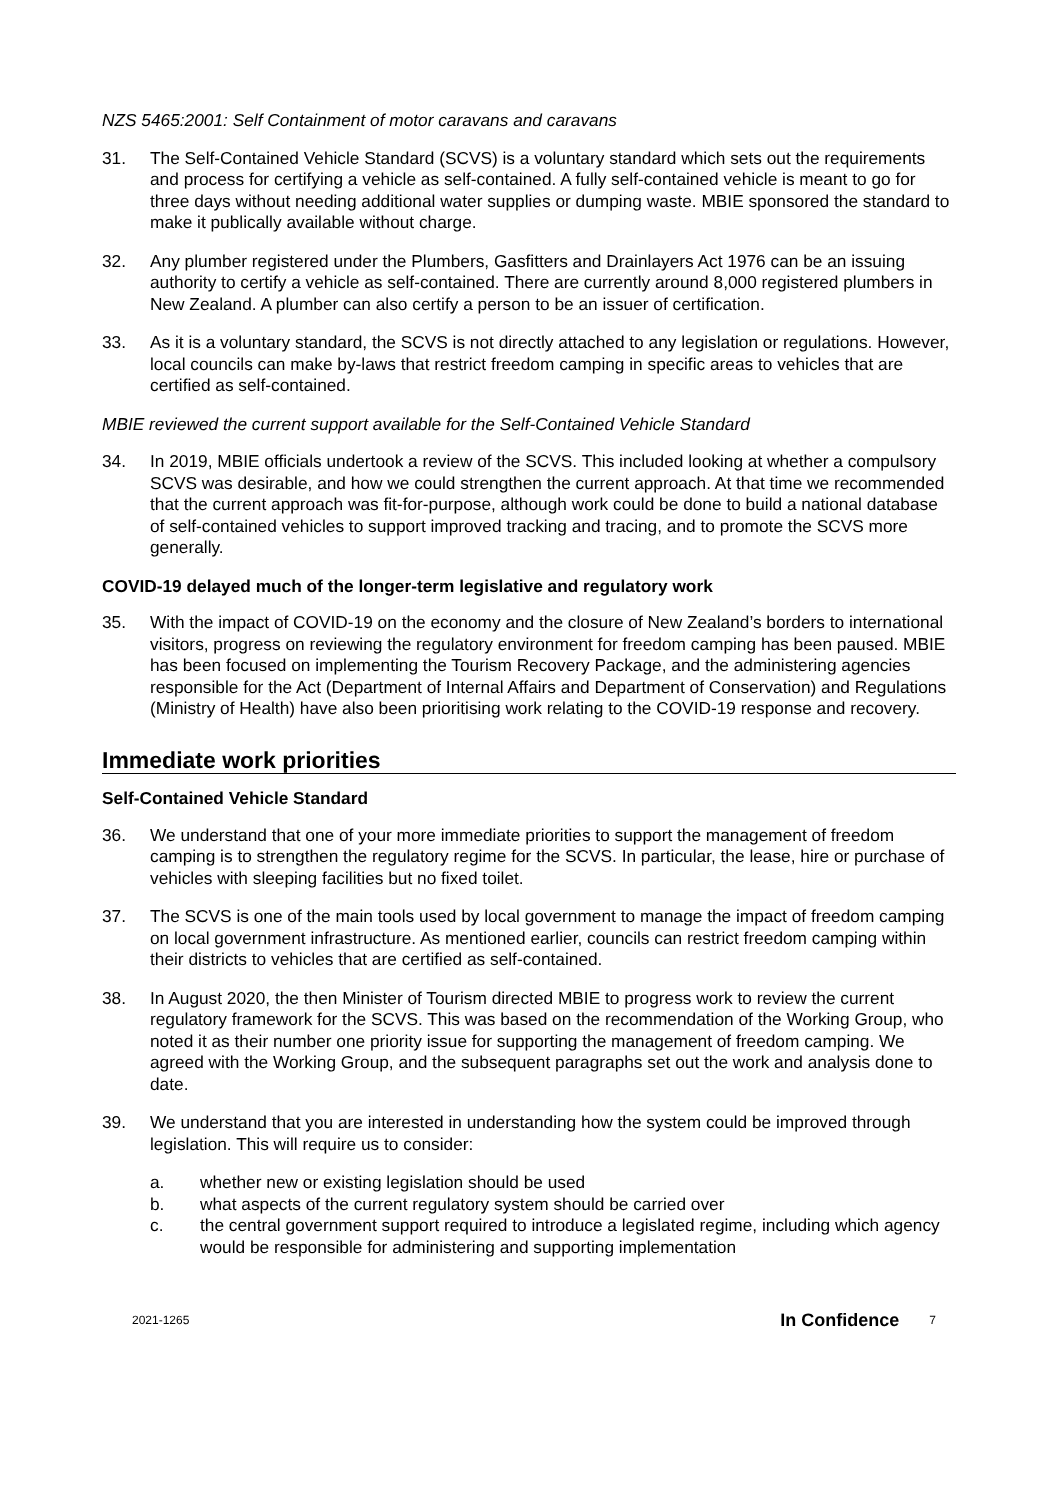NZS 5465:2001: Self Containment of motor caravans and caravans
31. The Self-Contained Vehicle Standard (SCVS) is a voluntary standard which sets out the requirements and process for certifying a vehicle as self-contained. A fully self-contained vehicle is meant to go for three days without needing additional water supplies or dumping waste. MBIE sponsored the standard to make it publically available without charge.
32. Any plumber registered under the Plumbers, Gasfitters and Drainlayers Act 1976 can be an issuing authority to certify a vehicle as self-contained. There are currently around 8,000 registered plumbers in New Zealand. A plumber can also certify a person to be an issuer of certification.
33. As it is a voluntary standard, the SCVS is not directly attached to any legislation or regulations. However, local councils can make by-laws that restrict freedom camping in specific areas to vehicles that are certified as self-contained.
MBIE reviewed the current support available for the Self-Contained Vehicle Standard
34. In 2019, MBIE officials undertook a review of the SCVS. This included looking at whether a compulsory SCVS was desirable, and how we could strengthen the current approach. At that time we recommended that the current approach was fit-for-purpose, although work could be done to build a national database of self-contained vehicles to support improved tracking and tracing, and to promote the SCVS more generally.
COVID-19 delayed much of the longer-term legislative and regulatory work
35. With the impact of COVID-19 on the economy and the closure of New Zealand’s borders to international visitors, progress on reviewing the regulatory environment for freedom camping has been paused. MBIE has been focused on implementing the Tourism Recovery Package, and the administering agencies responsible for the Act (Department of Internal Affairs and Department of Conservation) and Regulations (Ministry of Health) have also been prioritising work relating to the COVID-19 response and recovery.
Immediate work priorities
Self-Contained Vehicle Standard
36. We understand that one of your more immediate priorities to support the management of freedom camping is to strengthen the regulatory regime for the SCVS. In particular, the lease, hire or purchase of vehicles with sleeping facilities but no fixed toilet.
37. The SCVS is one of the main tools used by local government to manage the impact of freedom camping on local government infrastructure. As mentioned earlier, councils can restrict freedom camping within their districts to vehicles that are certified as self-contained.
38. In August 2020, the then Minister of Tourism directed MBIE to progress work to review the current regulatory framework for the SCVS. This was based on the recommendation of the Working Group, who noted it as their number one priority issue for supporting the management of freedom camping. We agreed with the Working Group, and the subsequent paragraphs set out the work and analysis done to date.
39. We understand that you are interested in understanding how the system could be improved through legislation. This will require us to consider:
a. whether new or existing legislation should be used
b. what aspects of the current regulatory system should be carried over
c. the central government support required to introduce a legislated regime, including which agency would be responsible for administering and supporting implementation
2021-1265 In Confidence 7